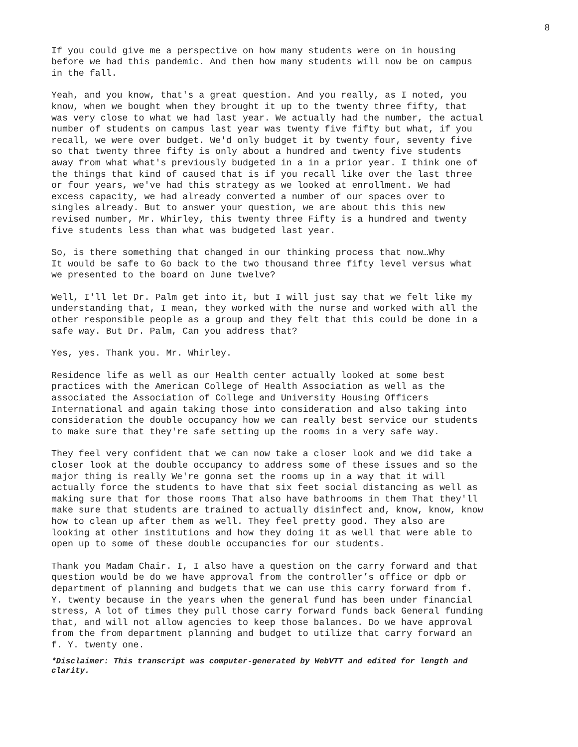8
If you could give me a perspective on how many students were on in housing before we had this pandemic. And then how many students will now be on campus in the fall.
Yeah, and you know, that's a great question. And you really, as I noted, you know, when we bought when they brought it up to the twenty three fifty, that was very close to what we had last year. We actually had the number, the actual number of students on campus last year was twenty five fifty but what, if you recall, we were over budget. We'd only budget it by twenty four, seventy five so that twenty three fifty is only about a hundred and twenty five students away from what what's previously budgeted in a in a prior year. I think one of the things that kind of caused that is if you recall like over the last three or four years, we've had this strategy as we looked at enrollment. We had excess capacity, we had already converted a number of our spaces over to singles already. But to answer your question, we are about this this new revised number, Mr. Whirley, this twenty three Fifty is a hundred and twenty five students less than what was budgeted last year.
So, is there something that changed in our thinking process that now…Why It would be safe to Go back to the two thousand three fifty level versus what we presented to the board on June twelve?
Well, I'll let Dr. Palm get into it, but I will just say that we felt like my understanding that, I mean, they worked with the nurse and worked with all the other responsible people as a group and they felt that this could be done in a safe way. But Dr. Palm, Can you address that?
Yes, yes. Thank you. Mr. Whirley.
Residence life as well as our Health center actually looked at some best practices with the American College of Health Association as well as the associated the Association of College and University Housing Officers International and again taking those into consideration and also taking into consideration the double occupancy how we can really best service our students to make sure that they're safe setting up the rooms in a very safe way.
They feel very confident that we can now take a closer look and we did take a closer look at the double occupancy to address some of these issues and so the major thing is really We're gonna set the rooms up in a way that it will actually force the students to have that six feet social distancing as well as making sure that for those rooms That also have bathrooms in them That they'll make sure that students are trained to actually disinfect and, know, know, know how to clean up after them as well. They feel pretty good. They also are looking at other institutions and how they doing it as well that were able to open up to some of these double occupancies for our students.
Thank you Madam Chair. I, I also have a question on the carry forward and that question would be do we have approval from the controller’s office or dpb or department of planning and budgets that we can use this carry forward from f. Y. twenty because in the years when the general fund has been under financial stress, A lot of times they pull those carry forward funds back General funding that, and will not allow agencies to keep those balances. Do we have approval from the from department planning and budget to utilize that carry forward an f. Y. twenty one.
*Disclaimer: This transcript was computer-generated by WebVTT and edited for length and clarity.